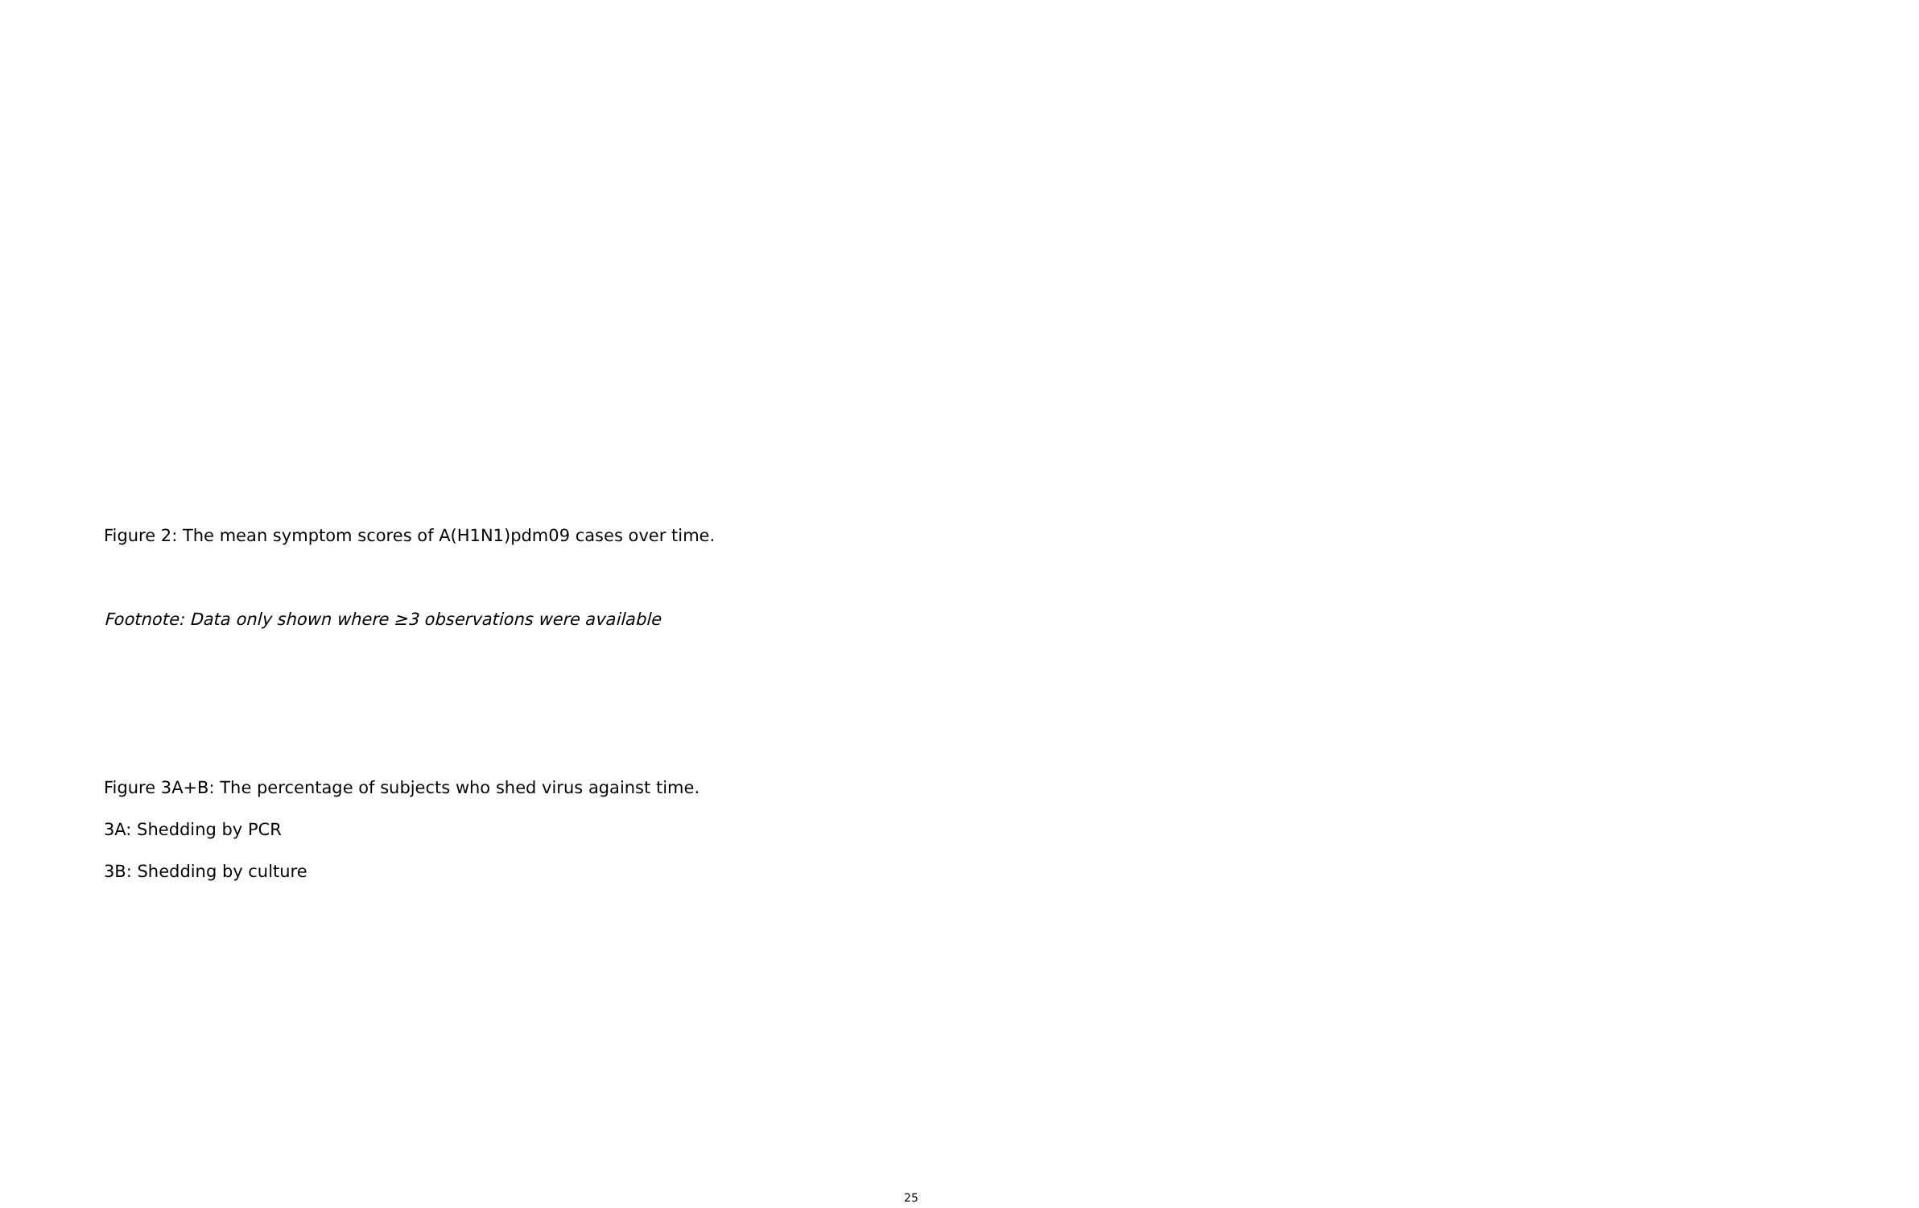Figure 2: The mean symptom scores of A(H1N1)pdm09 cases over time.
Footnote: Data only shown where ≥3 observations were available
Figure 3A+B: The percentage of subjects who shed virus against time.
3A: Shedding by PCR
3B: Shedding by culture
25